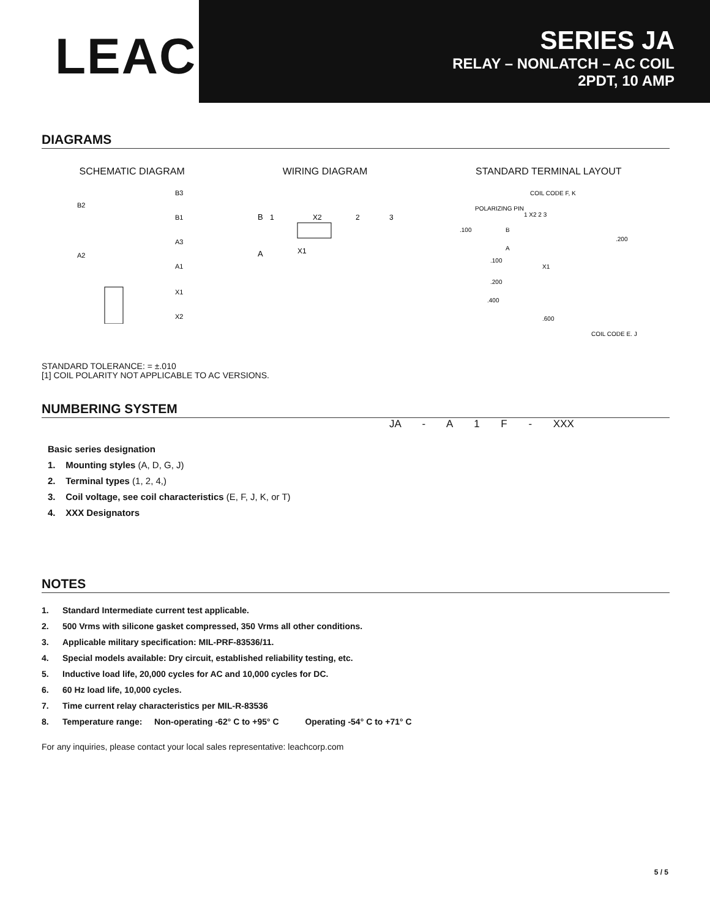LEACH<sup>®</sup>
SERIES JA
RELAY – NONLATCH – AC COIL
2PDT, 10 AMP
DIAGRAMS
SCHEMATIC DIAGRAM
B2
B3
B1
A3
A2
A1
X1
X2
WIRING DIAGRAM
B
1
X2
2
3
A
X1
STANDARD TERMINAL LAYOUT
COIL CODE F, K
POLARIZING PIN
1 X2 2 3
.100
B
A
.200
.100
X1
.200
.400
.600
COIL CODE E, J
STANDARD TOLERANCE: = ±.010
[1] COIL POLARITY NOT APPLICABLE TO AC VERSIONS.
NUMBERING SYSTEM
JA - A 1 F - XXX
Basic series designation
1. Mounting styles (A, D, G, J)
2. Terminal types (1, 2, 4,)
3. Coil voltage, see coil characteristics (E, F, J, K, or T)
4. XXX Designators
NOTES
1. Standard Intermediate current test applicable.
2. 500 Vrms with silicone gasket compressed, 350 Vrms all other conditions.
3. Applicable military specification: MIL-PRF-83536/11.
4. Special models available: Dry circuit, established reliability testing, etc.
5. Inductive load life, 20,000 cycles for AC and 10,000 cycles for DC.
6. 60 Hz load life, 10,000 cycles.
7. Time current relay characteristics per MIL-R-83536
8. Temperature range: Non-operating -62° C to +95° C Operating -54° C to +71° C
For any inquiries, please contact your local sales representative: leachcorp.com
5 / 5